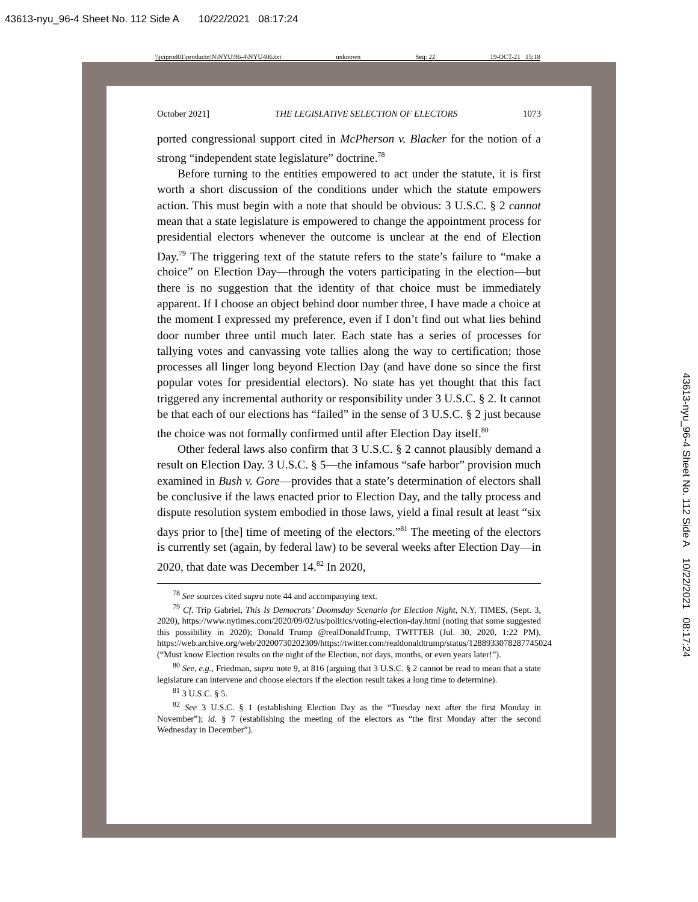43613-nyu_96-4 Sheet No. 112 Side A 10/22/2021 08:17:24
\\jciprod01\productn\N\NYU\96-4\NYU406.txt unknown Seq: 22 19-OCT-21 15:18
October 2021] THE LEGISLATIVE SELECTION OF ELECTORS 1073
ported congressional support cited in McPherson v. Blacker for the notion of a strong “independent state legislature” doctrine.<sup>78</sup>
Before turning to the entities empowered to act under the statute, it is first worth a short discussion of the conditions under which the statute empowers action. This must begin with a note that should be obvious: 3 U.S.C. § 2 cannot mean that a state legislature is empowered to change the appointment process for presidential electors whenever the outcome is unclear at the end of Election Day.<sup>79</sup> The triggering text of the statute refers to the state’s failure to “make a choice” on Election Day—through the voters participating in the election—but there is no suggestion that the identity of that choice must be immediately apparent. If I choose an object behind door number three, I have made a choice at the moment I expressed my preference, even if I don’t find out what lies behind door number three until much later. Each state has a series of processes for tallying votes and canvassing vote tallies along the way to certification; those processes all linger long beyond Election Day (and have done so since the first popular votes for presidential electors). No state has yet thought that this fact triggered any incremental authority or responsibility under 3 U.S.C. § 2. It cannot be that each of our elections has “failed” in the sense of 3 U.S.C. § 2 just because the choice was not formally confirmed until after Election Day itself.<sup>80</sup>
Other federal laws also confirm that 3 U.S.C. § 2 cannot plausibly demand a result on Election Day. 3 U.S.C. § 5—the infamous “safe harbor” provision much examined in Bush v. Gore—provides that a state’s determination of electors shall be conclusive if the laws enacted prior to Election Day, and the tally process and dispute resolution system embodied in those laws, yield a final result at least “six days prior to [the] time of meeting of the electors.”<sup>81</sup> The meeting of the electors is currently set (again, by federal law) to be several weeks after Election Day—in 2020, that date was December 14.<sup>82</sup> In 2020,
<sup>78</sup> See sources cited supra note 44 and accompanying text.
<sup>79</sup> Cf. Trip Gabriel, This Is Democrats’ Doomsday Scenario for Election Night, N.Y. TIMES, (Sept. 3, 2020), https://www.nytimes.com/2020/09/02/us/politics/voting-election-day.html (noting that some suggested this possibility in 2020); Donald Trump @realDonaldTrump, TWITTER (Jul. 30, 2020, 1:22 PM), https://web.archive.org/web/20200730202309/https://twitter.com/realdonaldtrump/status/1288933078287745024 (“Must know Election results on the night of the Election, not days, months, or even years later!”).
<sup>80</sup> See, e.g., Friedman, supra note 9, at 816 (arguing that 3 U.S.C. § 2 cannot be read to mean that a state legislature can intervene and choose electors if the election result takes a long time to determine).
<sup>81</sup> 3 U.S.C. § 5.
<sup>82</sup> See 3 U.S.C. § 1 (establishing Election Day as the “Tuesday next after the first Monday in November”); id. § 7 (establishing the meeting of the electors as “the first Monday after the second Wednesday in December”).
43613-nyu_96-4 Sheet No. 112 Side A 10/22/2021 08:17:24